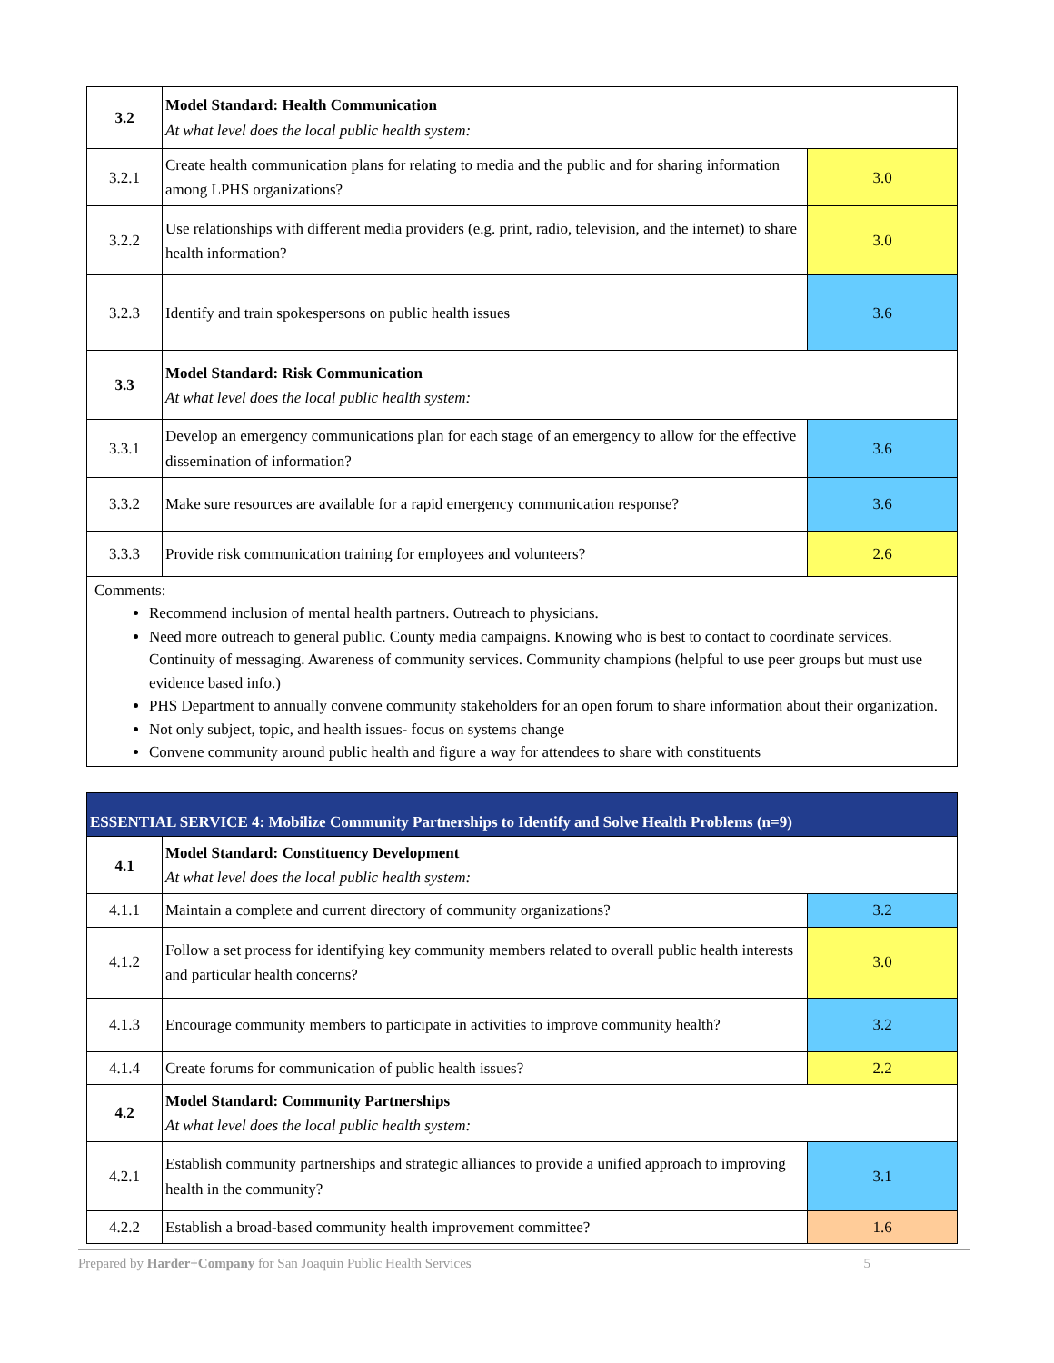| 3.2 | Model Standard: Health Communication At what level does the local public health system: | |
| 3.2.1 | Create health communication plans for relating to media and the public and for sharing information among LPHS organizations? | 3.0 |
| 3.2.2 | Use relationships with different media providers (e.g. print, radio, television, and the internet) to share health information? | 3.0 |
| 3.2.3 | Identify and train spokespersons on public health issues | 3.6 |
| 3.3 | Model Standard: Risk Communication At what level does the local public health system: | |
| 3.3.1 | Develop an emergency communications plan for each stage of an emergency to allow for the effective dissemination of information? | 3.6 |
| 3.3.2 | Make sure resources are available for a rapid emergency communication response? | 3.6 |
| 3.3.3 | Provide risk communication training for employees and volunteers? | 2.6 |
Comments:
Recommend inclusion of mental health partners. Outreach to physicians.
Need more outreach to general public. County media campaigns. Knowing who is best to contact to coordinate services. Continuity of messaging. Awareness of community services. Community champions (helpful to use peer groups but must use evidence based info.)
PHS Department to annually convene community stakeholders for an open forum to share information about their organization.
Not only subject, topic, and health issues- focus on systems change
Convene community around public health and figure a way for attendees to share with constituents
| ESSENTIAL SERVICE 4: Mobilize Community Partnerships to Identify and Solve Health Problems (n=9) | | |
| --- | --- | --- |
| 4.1 | Model Standard: Constituency Development At what level does the local public health system: | |
| 4.1.1 | Maintain a complete and current directory of community organizations? | 3.2 |
| 4.1.2 | Follow a set process for identifying key community members related to overall public health interests and particular health concerns? | 3.0 |
| 4.1.3 | Encourage community members to participate in activities to improve community health? | 3.2 |
| 4.1.4 | Create forums for communication of public health issues? | 2.2 |
| 4.2 | Model Standard: Community Partnerships At what level does the local public health system: | |
| 4.2.1 | Establish community partnerships and strategic alliances to provide a unified approach to improving health in the community? | 3.1 |
| 4.2.2 | Establish a broad-based community health improvement committee? | 1.6 |
Prepared by Harder+Company for San Joaquin Public Health Services 5